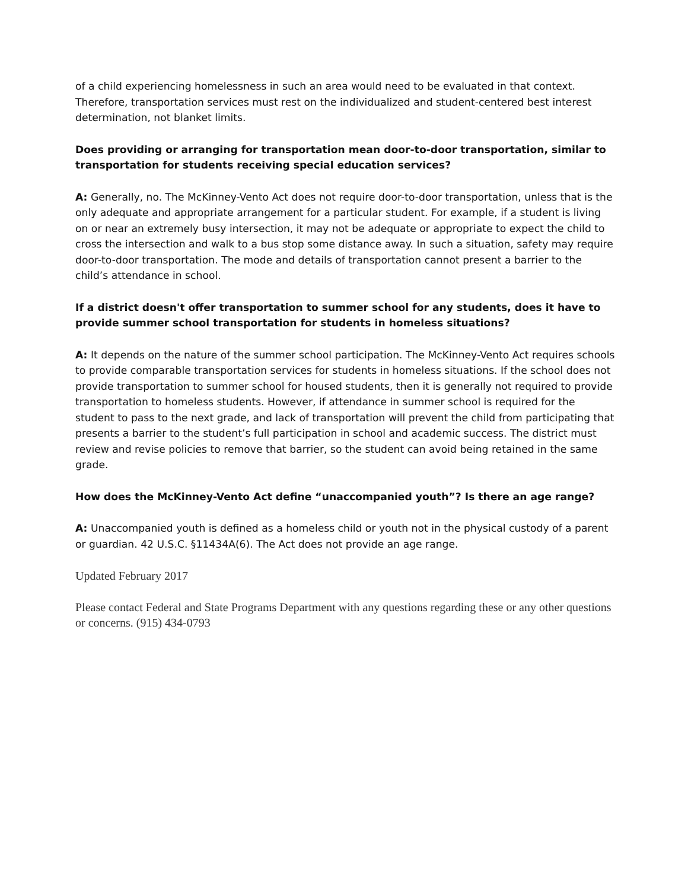of a child experiencing homelessness in such an area would need to be evaluated in that context. Therefore, transportation services must rest on the individualized and student-centered best interest determination, not blanket limits.
Does providing or arranging for transportation mean door-to-door transportation, similar to transportation for students receiving special education services?
A: Generally, no. The McKinney-Vento Act does not require door-to-door transportation, unless that is the only adequate and appropriate arrangement for a particular student. For example, if a student is living on or near an extremely busy intersection, it may not be adequate or appropriate to expect the child to cross the intersection and walk to a bus stop some distance away. In such a situation, safety may require door-to-door transportation. The mode and details of transportation cannot present a barrier to the child’s attendance in school.
If a district doesn't offer transportation to summer school for any students, does it have to provide summer school transportation for students in homeless situations?
A: It depends on the nature of the summer school participation. The McKinney-Vento Act requires schools to provide comparable transportation services for students in homeless situations. If the school does not provide transportation to summer school for housed students, then it is generally not required to provide transportation to homeless students. However, if attendance in summer school is required for the student to pass to the next grade, and lack of transportation will prevent the child from participating that presents a barrier to the student’s full participation in school and academic success. The district must review and revise policies to remove that barrier, so the student can avoid being retained in the same grade.
How does the McKinney-Vento Act define “unaccompanied youth”? Is there an age range?
A: Unaccompanied youth is defined as a homeless child or youth not in the physical custody of a parent or guardian. 42 U.S.C. §11434A(6). The Act does not provide an age range.
Updated February 2017
Please contact Federal and State Programs Department with any questions regarding these or any other questions or concerns. (915) 434-0793